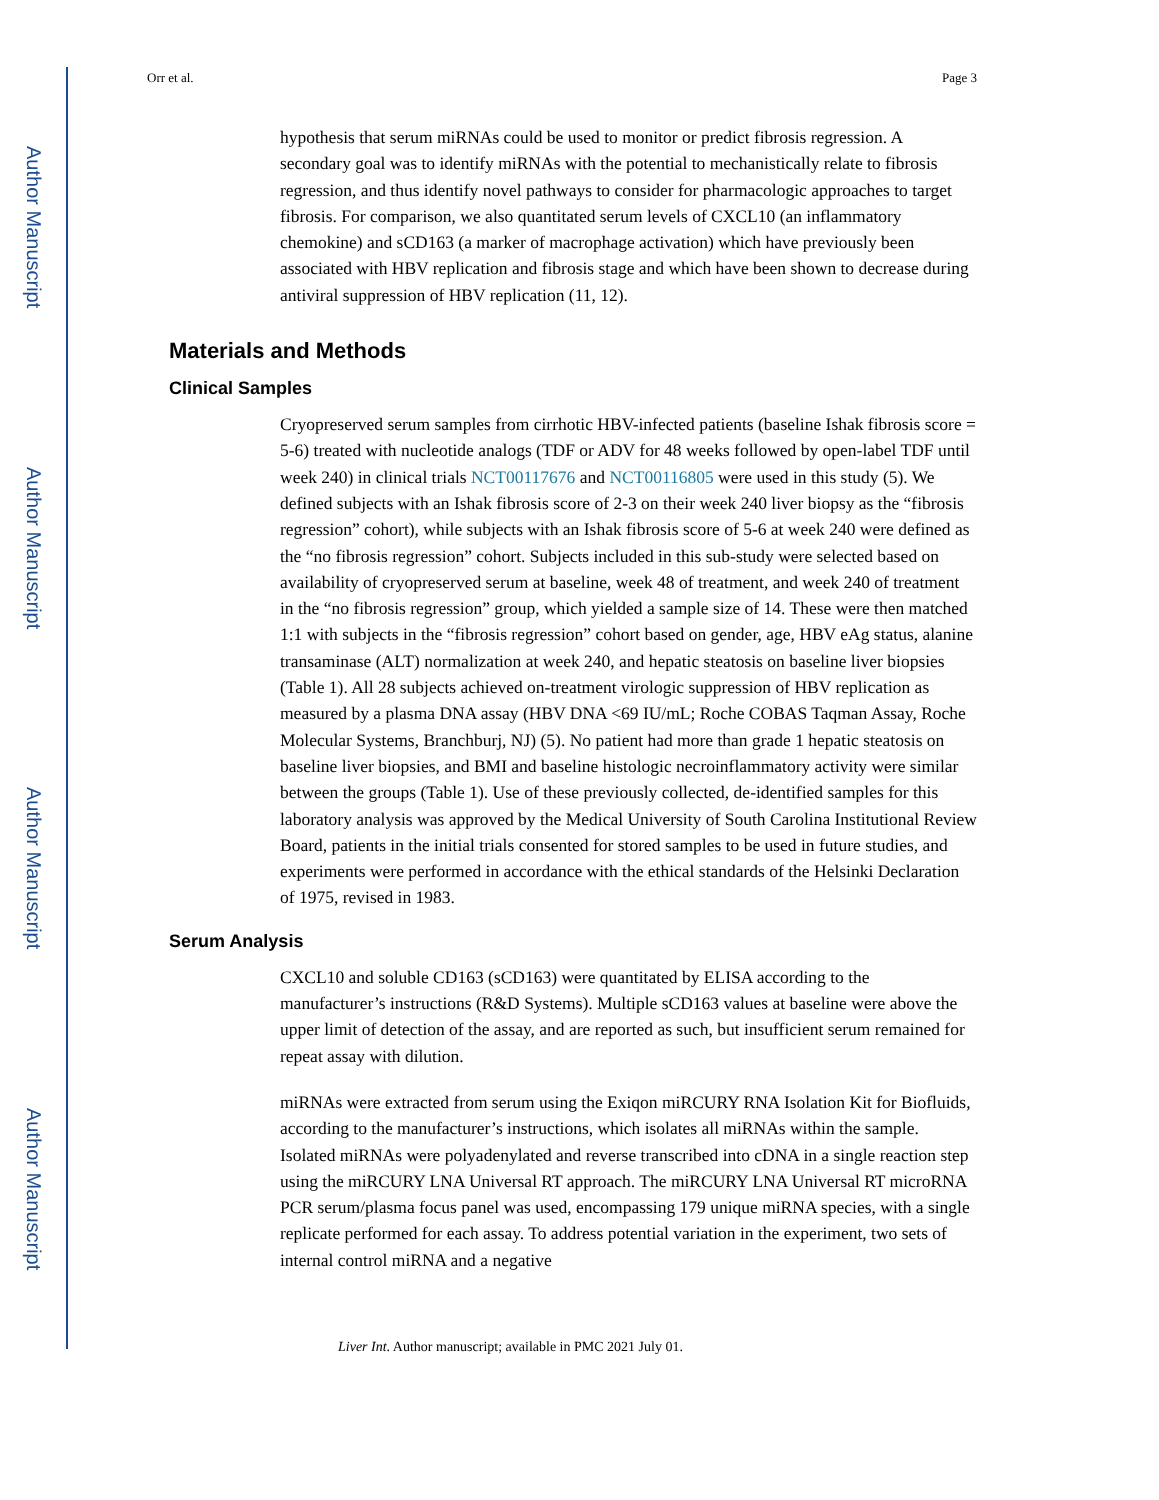Author Manuscript
Author Manuscript
Author Manuscript
Author Manuscript
Orr et al. Page 3
hypothesis that serum miRNAs could be used to monitor or predict fibrosis regression. A secondary goal was to identify miRNAs with the potential to mechanistically relate to fibrosis regression, and thus identify novel pathways to consider for pharmacologic approaches to target fibrosis. For comparison, we also quantitated serum levels of CXCL10 (an inflammatory chemokine) and sCD163 (a marker of macrophage activation) which have previously been associated with HBV replication and fibrosis stage and which have been shown to decrease during antiviral suppression of HBV replication (11, 12).
Materials and Methods
Clinical Samples
Cryopreserved serum samples from cirrhotic HBV-infected patients (baseline Ishak fibrosis score = 5-6) treated with nucleotide analogs (TDF or ADV for 48 weeks followed by open-label TDF until week 240) in clinical trials NCT00117676 and NCT00116805 were used in this study (5). We defined subjects with an Ishak fibrosis score of 2-3 on their week 240 liver biopsy as the “fibrosis regression” cohort), while subjects with an Ishak fibrosis score of 5-6 at week 240 were defined as the “no fibrosis regression” cohort. Subjects included in this sub-study were selected based on availability of cryopreserved serum at baseline, week 48 of treatment, and week 240 of treatment in the “no fibrosis regression” group, which yielded a sample size of 14. These were then matched 1:1 with subjects in the “fibrosis regression” cohort based on gender, age, HBV eAg status, alanine transaminase (ALT) normalization at week 240, and hepatic steatosis on baseline liver biopsies (Table 1). All 28 subjects achieved on-treatment virologic suppression of HBV replication as measured by a plasma DNA assay (HBV DNA <69 IU/mL; Roche COBAS Taqman Assay, Roche Molecular Systems, Branchburj, NJ) (5). No patient had more than grade 1 hepatic steatosis on baseline liver biopsies, and BMI and baseline histologic necroinflammatory activity were similar between the groups (Table 1). Use of these previously collected, de-identified samples for this laboratory analysis was approved by the Medical University of South Carolina Institutional Review Board, patients in the initial trials consented for stored samples to be used in future studies, and experiments were performed in accordance with the ethical standards of the Helsinki Declaration of 1975, revised in 1983.
Serum Analysis
CXCL10 and soluble CD163 (sCD163) were quantitated by ELISA according to the manufacturer’s instructions (R&D Systems). Multiple sCD163 values at baseline were above the upper limit of detection of the assay, and are reported as such, but insufficient serum remained for repeat assay with dilution.
miRNAs were extracted from serum using the Exiqon miRCURY RNA Isolation Kit for Biofluids, according to the manufacturer’s instructions, which isolates all miRNAs within the sample. Isolated miRNAs were polyadenylated and reverse transcribed into cDNA in a single reaction step using the miRCURY LNA Universal RT approach. The miRCURY LNA Universal RT microRNA PCR serum/plasma focus panel was used, encompassing 179 unique miRNA species, with a single replicate performed for each assay. To address potential variation in the experiment, two sets of internal control miRNA and a negative
Liver Int. Author manuscript; available in PMC 2021 July 01.